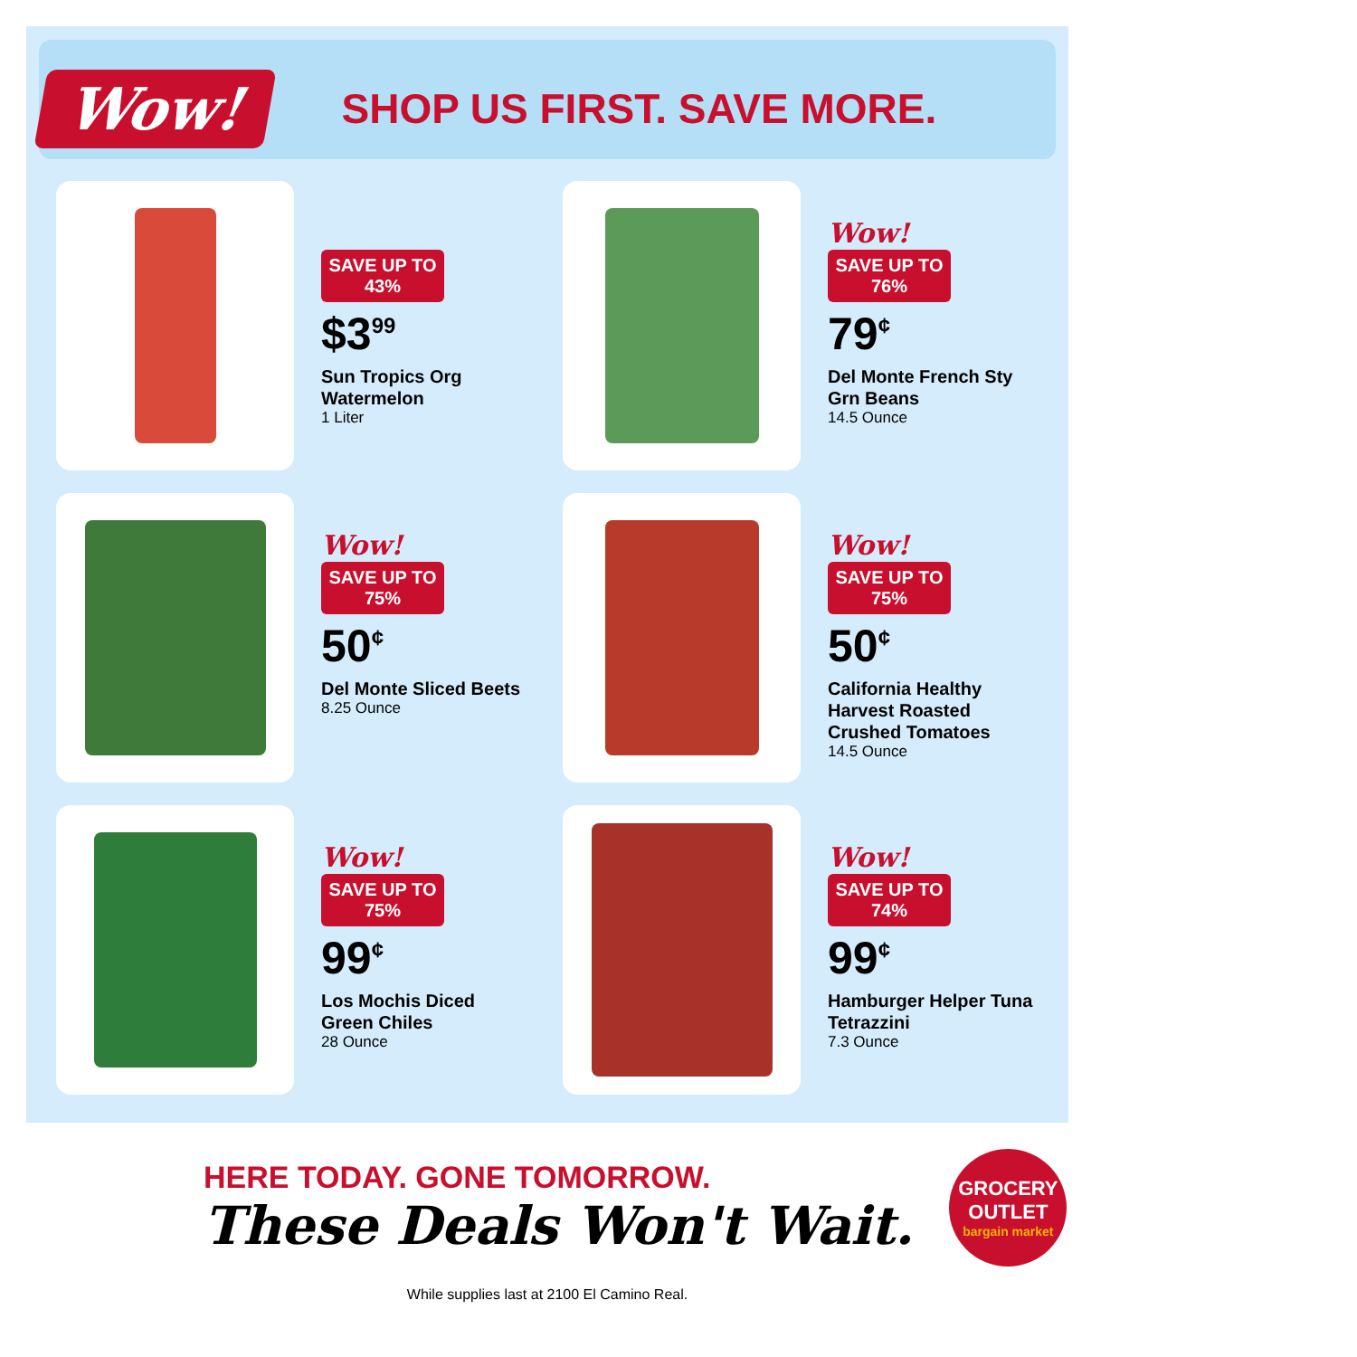Wow!
SHOP US FIRST. SAVE MORE.
SAVE UP TO
43%
$3<sup>99</sup>
Sun Tropics Org Watermelon
1 Liter
Wow!
SAVE UP TO
76%
79<sup>¢</sup>
Del Monte French Sty Grn Beans
14.5 Ounce
Wow!
SAVE UP TO
75%
50<sup>¢</sup>
Del Monte Sliced Beets
8.25 Ounce
Wow!
SAVE UP TO
75%
50<sup>¢</sup>
California Healthy Harvest Roasted Crushed Tomatoes
14.5 Ounce
Wow!
SAVE UP TO
75%
99<sup>¢</sup>
Los Mochis Diced Green Chiles
28 Ounce
Wow!
SAVE UP TO
74%
99<sup>¢</sup>
Hamburger Helper Tuna Tetrazzini
7.3 Ounce
HERE TODAY. GONE TOMORROW.
These Deals Won't Wait.
GROCERY
OUTLET
bargain market
While supplies last at 2100 El Camino Real.